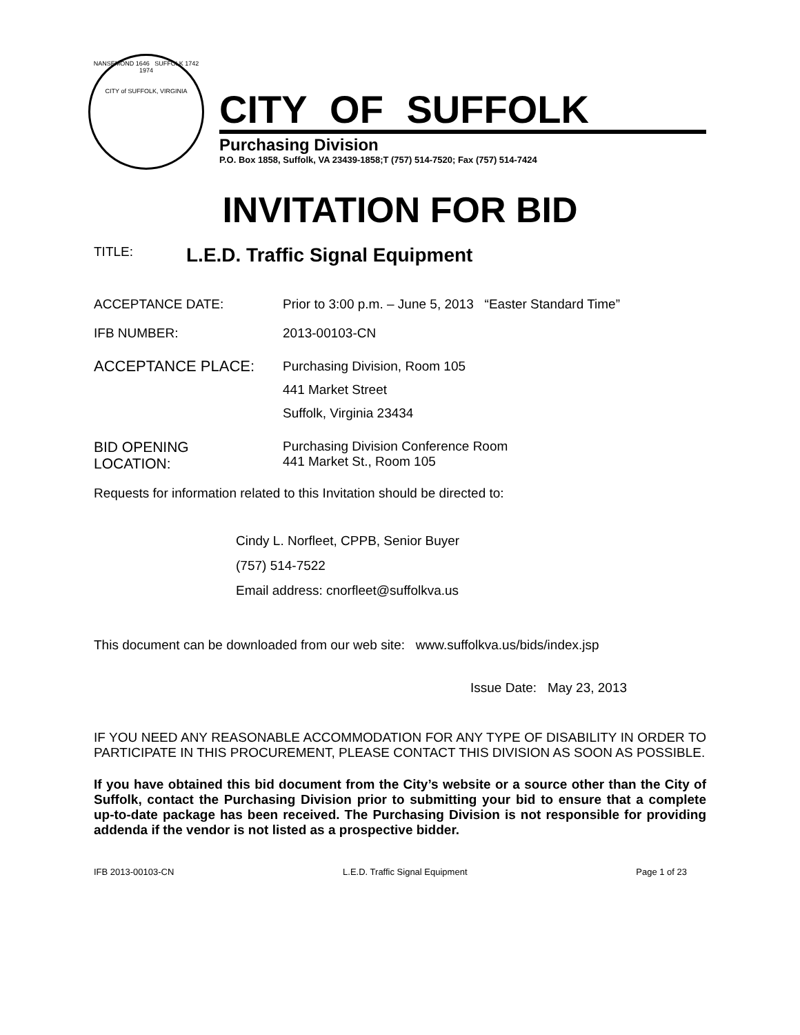NANSEMOND 1646 SUFFOLK 1742
1974
CITY of SUFFOLK, VIRGINIA
CITY OF SUFFOLK
Purchasing Division
P.O. Box 1858, Suffolk, VA 23439-1858;T (757) 514-7520; Fax (757) 514-7424
INVITATION FOR BID
TITLE: L.E.D. Traffic Signal Equipment
ACCEPTANCE DATE: Prior to 3:00 p.m. – June 5, 2013 “Easter Standard Time”
IFB NUMBER: 2013-00103-CN
ACCEPTANCE PLACE: Purchasing Division, Room 105
441 Market Street
Suffolk, Virginia 23434
BID OPENING
LOCATION: Purchasing Division Conference Room
441 Market St., Room 105
Requests for information related to this Invitation should be directed to:
Cindy L. Norfleet, CPPB, Senior Buyer
(757) 514-7522
Email address: cnorfleet@suffolkva.us
This document can be downloaded from our web site: www.suffolkva.us/bids/index.jsp
Issue Date: May 23, 2013
IF YOU NEED ANY REASONABLE ACCOMMODATION FOR ANY TYPE OF DISABILITY IN ORDER TO PARTICIPATE IN THIS PROCUREMENT, PLEASE CONTACT THIS DIVISION AS SOON AS POSSIBLE.
If you have obtained this bid document from the City’s website or a source other than the City of Suffolk, contact the Purchasing Division prior to submitting your bid to ensure that a complete up-to-date package has been received. The Purchasing Division is not responsible for providing addenda if the vendor is not listed as a prospective bidder.
IFB 2013-00103-CN L.E.D. Traffic Signal Equipment Page 1 of 23